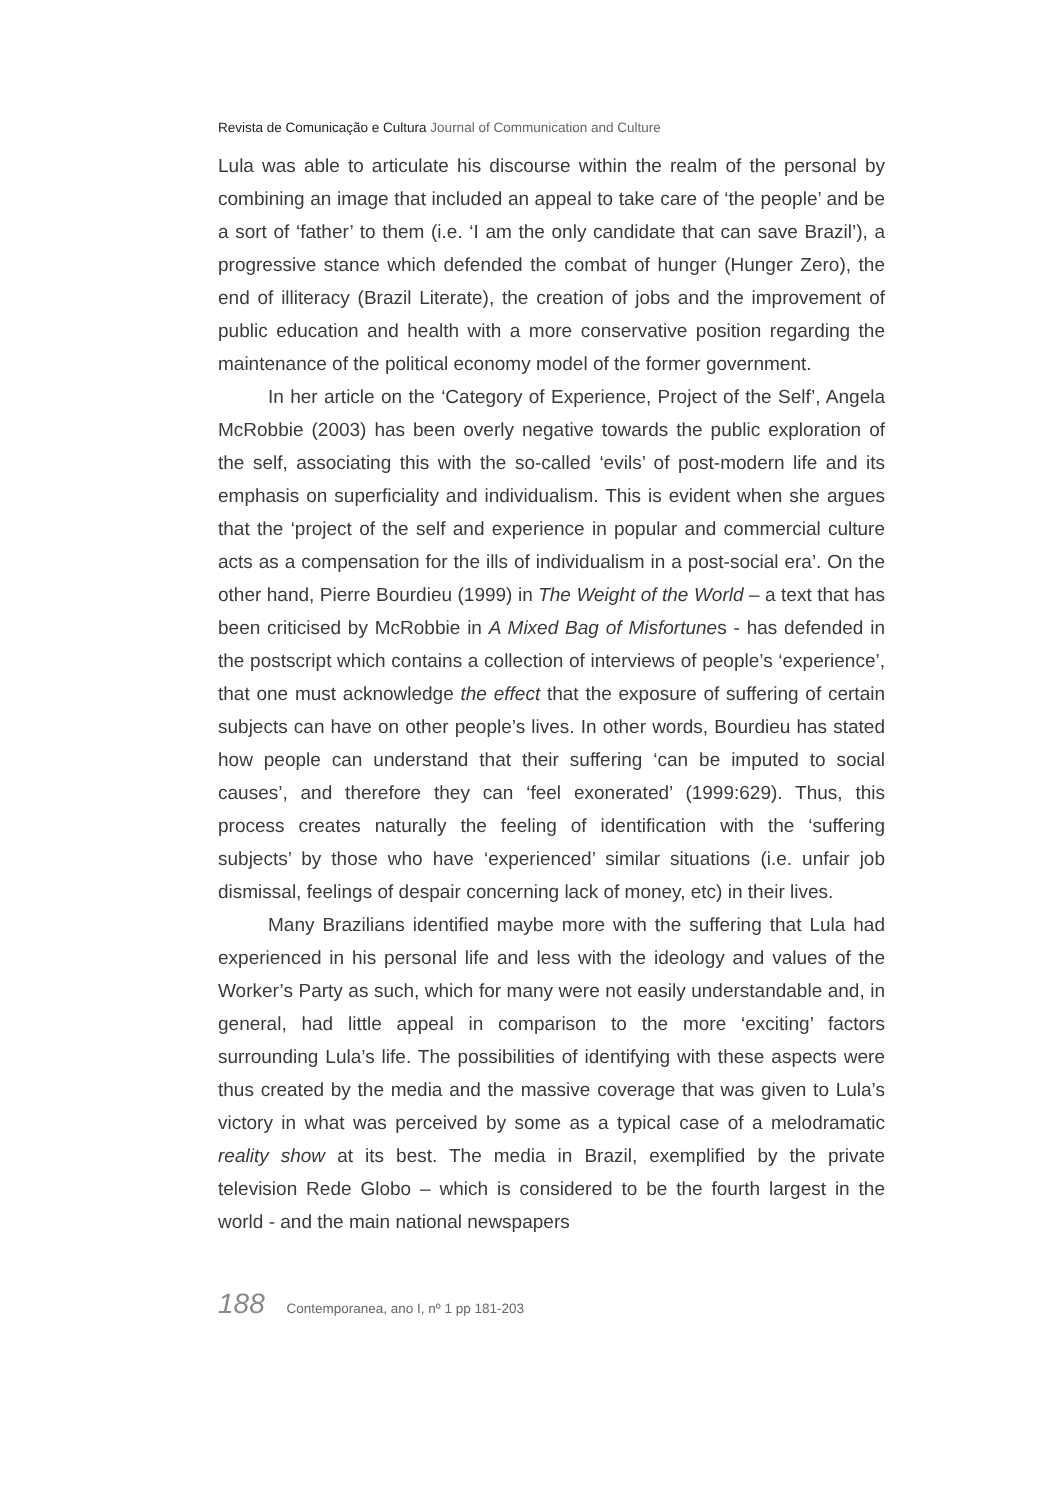Revista de Comunicação e Cultura Journal of Communication and Culture
Lula was able to articulate his discourse within the realm of the personal by combining an image that included an appeal to take care of ‘the people’ and be a sort of ‘father’ to them (i.e. ‘I am the only candidate that can save Brazil’), a progressive stance which defended the combat of hunger (Hunger Zero), the end of illiteracy (Brazil Literate), the creation of jobs and the improvement of public education and health with a more conservative position regarding the maintenance of the political economy model of the former government.
In her article on the ‘Category of Experience, Project of the Self’, Angela McRobbie (2003) has been overly negative towards the public exploration of the self, associating this with the so-called ‘evils’ of post-modern life and its emphasis on superficiality and individualism. This is evident when she argues that the ‘project of the self and experience in popular and commercial culture acts as a compensation for the ills of individualism in a post-social era’. On the other hand, Pierre Bourdieu (1999) in The Weight of the World – a text that has been criticised by McRobbie in A Mixed Bag of Misfortunes - has defended in the postscript which contains a collection of interviews of people’s ‘experience’, that one must acknowledge the effect that the exposure of suffering of certain subjects can have on other people’s lives. In other words, Bourdieu has stated how people can understand that their suffering ‘can be imputed to social causes’, and therefore they can ‘feel exonerated’ (1999:629). Thus, this process creates naturally the feeling of identification with the ‘suffering subjects’ by those who have ‘experienced’ similar situations (i.e. unfair job dismissal, feelings of despair concerning lack of money, etc) in their lives.
Many Brazilians identified maybe more with the suffering that Lula had experienced in his personal life and less with the ideology and values of the Worker’s Party as such, which for many were not easily understandable and, in general, had little appeal in comparison to the more ‘exciting’ factors surrounding Lula’s life. The possibilities of identifying with these aspects were thus created by the media and the massive coverage that was given to Lula’s victory in what was perceived by some as a typical case of a melodramatic reality show at its best. The media in Brazil, exemplified by the private television Rede Globo – which is considered to be the fourth largest in the world - and the main national newspapers
188 Contemporanea, ano I, nº 1 pp 181-203